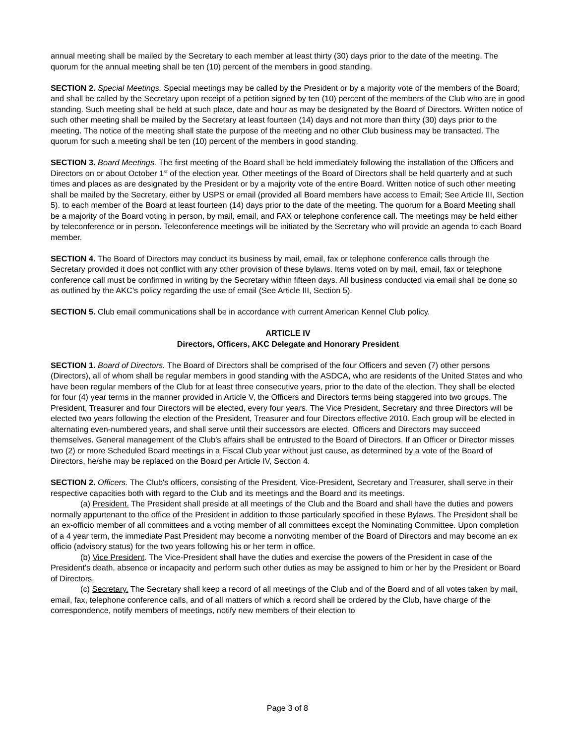annual meeting shall be mailed by the Secretary to each member at least thirty (30) days prior to the date of the meeting. The quorum for the annual meeting shall be ten (10) percent of the members in good standing.
SECTION 2. Special Meetings. Special meetings may be called by the President or by a majority vote of the members of the Board; and shall be called by the Secretary upon receipt of a petition signed by ten (10) percent of the members of the Club who are in good standing. Such meeting shall be held at such place, date and hour as may be designated by the Board of Directors. Written notice of such other meeting shall be mailed by the Secretary at least fourteen (14) days and not more than thirty (30) days prior to the meeting. The notice of the meeting shall state the purpose of the meeting and no other Club business may be transacted. The quorum for such a meeting shall be ten (10) percent of the members in good standing.
SECTION 3. Board Meetings. The first meeting of the Board shall be held immediately following the installation of the Officers and Directors on or about October 1<sup>st</sup> of the election year. Other meetings of the Board of Directors shall be held quarterly and at such times and places as are designated by the President or by a majority vote of the entire Board. Written notice of such other meeting shall be mailed by the Secretary, either by USPS or email (provided all Board members have access to Email; See Article III, Section 5). to each member of the Board at least fourteen (14) days prior to the date of the meeting. The quorum for a Board Meeting shall be a majority of the Board voting in person, by mail, email, and FAX or telephone conference call. The meetings may be held either by teleconference or in person. Teleconference meetings will be initiated by the Secretary who will provide an agenda to each Board member.
SECTION 4. The Board of Directors may conduct its business by mail, email, fax or telephone conference calls through the Secretary provided it does not conflict with any other provision of these bylaws. Items voted on by mail, email, fax or telephone conference call must be confirmed in writing by the Secretary within fifteen days. All business conducted via email shall be done so as outlined by the AKC’s policy regarding the use of email (See Article III, Section 5).
SECTION 5. Club email communications shall be in accordance with current American Kennel Club policy.
ARTICLE IV
Directors, Officers, AKC Delegate and Honorary President
SECTION 1. Board of Directors. The Board of Directors shall be comprised of the four Officers and seven (7) other persons (Directors), all of whom shall be regular members in good standing with the ASDCA, who are residents of the United States and who have been regular members of the Club for at least three consecutive years, prior to the date of the election. They shall be elected for four (4) year terms in the manner provided in Article V, the Officers and Directors terms being staggered into two groups. The President, Treasurer and four Directors will be elected, every four years. The Vice President, Secretary and three Directors will be elected two years following the election of the President, Treasurer and four Directors effective 2010. Each group will be elected in alternating even-numbered years, and shall serve until their successors are elected. Officers and Directors may succeed themselves. General management of the Club's affairs shall be entrusted to the Board of Directors. If an Officer or Director misses two (2) or more Scheduled Board meetings in a Fiscal Club year without just cause, as determined by a vote of the Board of Directors, he/she may be replaced on the Board per Article IV, Section 4.
SECTION 2. Officers. The Club's officers, consisting of the President, Vice-President, Secretary and Treasurer, shall serve in their respective capacities both with regard to the Club and its meetings and the Board and its meetings.
(a) President. The President shall preside at all meetings of the Club and the Board and shall have the duties and powers normally appurtenant to the office of the President in addition to those particularly specified in these Bylaws. The President shall be an ex-officio member of all committees and a voting member of all committees except the Nominating Committee. Upon completion of a 4 year term, the immediate Past President may become a nonvoting member of the Board of Directors and may become an ex officio (advisory status) for the two years following his or her term in office.
(b) Vice President. The Vice-President shall have the duties and exercise the powers of the President in case of the President's death, absence or incapacity and perform such other duties as may be assigned to him or her by the President or Board of Directors.
(c) Secretary. The Secretary shall keep a record of all meetings of the Club and of the Board and of all votes taken by mail, email, fax, telephone conference calls, and of all matters of which a record shall be ordered by the Club, have charge of the correspondence, notify members of meetings, notify new members of their election to
Page 3 of 8